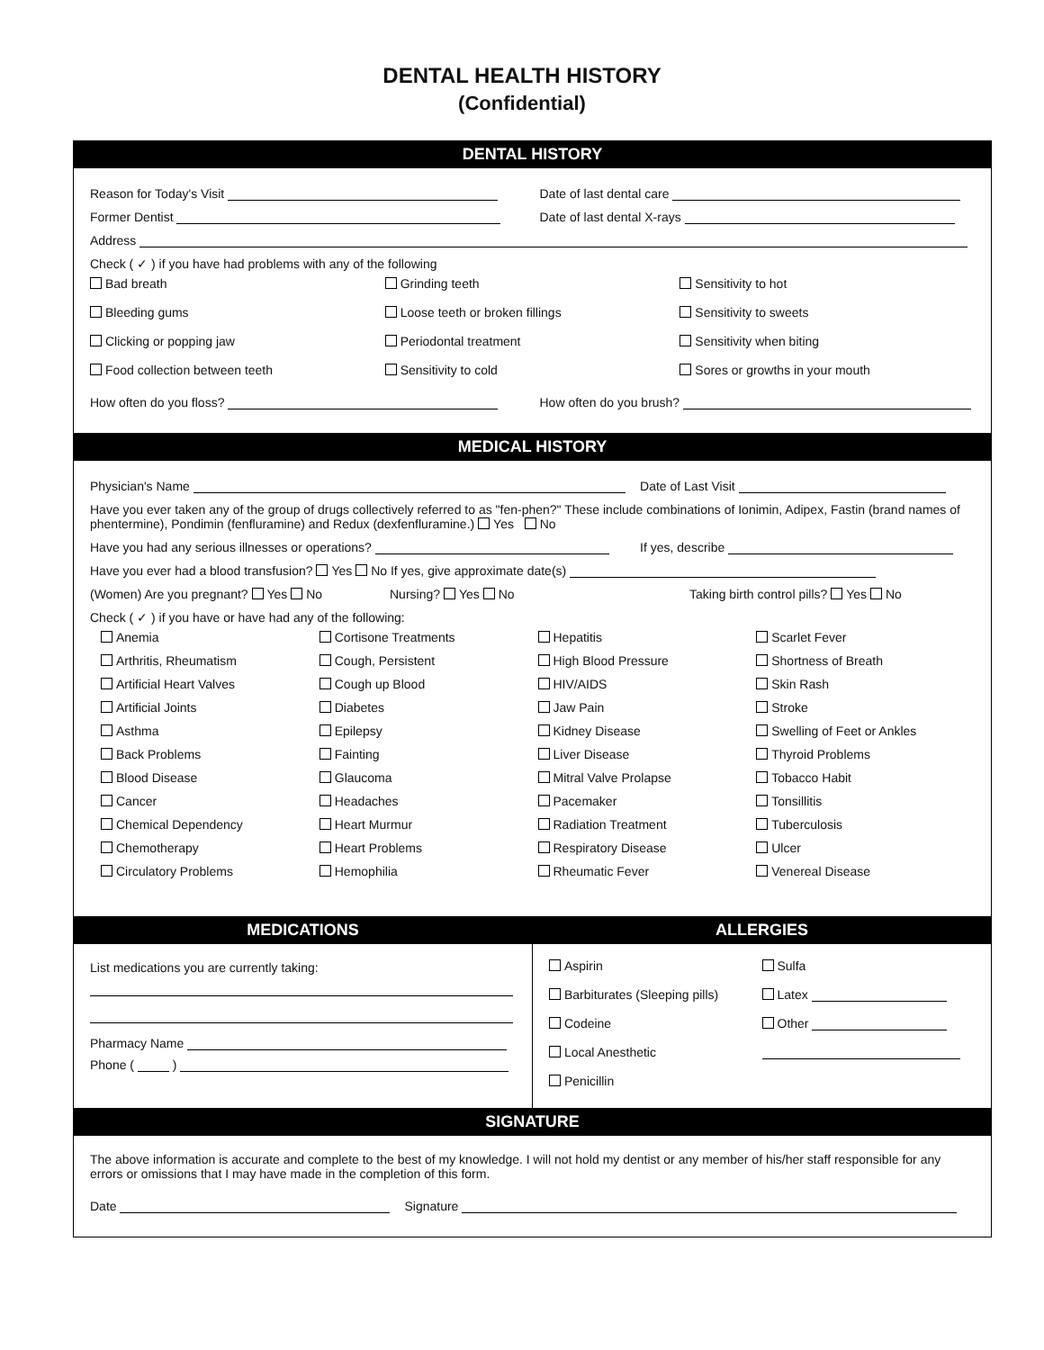DENTAL HEALTH HISTORY
(Confidential)
DENTAL HISTORY
Reason for Today's Visit Date of last dental care
Former Dentist Date of last dental X-rays
Address
Check ( ✓ ) if you have had problems with any of the following
Bad breath
Grinding teeth
Sensitivity to hot
Bleeding gums
Loose teeth or broken fillings
Sensitivity to sweets
Clicking or popping jaw
Periodontal treatment
Sensitivity when biting
Food collection between teeth
Sensitivity to cold
Sores or growths in your mouth
How often do you floss? How often do you brush?
MEDICAL HISTORY
Physician's Name Date of Last Visit
Have you ever taken any of the group of drugs collectively referred to as "fen-phen?" These include combinations of Ionimin, Adipex, Fastin (brand names of phentermine), Pondimin (fenfluramine) and Redux (dexfenfluramine.) Yes No
Have you had any serious illnesses or operations?
If yes, describe
Have you ever had a blood transfusion? Yes No If yes, give approximate date(s)
(Women) Are you pregnant? Yes No
Nursing? Yes No Taking birth control pills? Yes No
Check ( ✓ ) if you have or have had any of the following:
Anemia
Cortisone Treatments
Hepatitis
Scarlet Fever
Arthritis, Rheumatism
Cough, Persistent
High Blood Pressure
Shortness of Breath
Artificial Heart Valves
Cough up Blood
HIV/AIDS
Skin Rash
Artificial Joints
Diabetes
Jaw Pain
Stroke
Asthma
Epilepsy
Kidney Disease
Swelling of Feet or Ankles
Back Problems
Fainting
Liver Disease
Thyroid Problems
Blood Disease
Glaucoma
Mitral Valve Prolapse
Tobacco Habit
Cancer
Headaches
Pacemaker
Tonsillitis
Chemical Dependency
Heart Murmur
Radiation Treatment
Tuberculosis
Chemotherapy
Heart Problems
Respiratory Disease
Ulcer
Circulatory Problems
Hemophilia
Rheumatic Fever
Venereal Disease
MEDICATIONS
List medications you are currently taking:
Pharmacy Name
Phone ( )
ALLERGIES
Aspirin
Sulfa
Barbiturates (Sleeping pills)
Latex
Codeine
Other
Local Anesthetic
Penicillin
SIGNATURE
The above information is accurate and complete to the best of my knowledge. I will not hold my dentist or any member of his/her staff responsible for any errors or omissions that I may have made in the completion of this form.
Date Signature